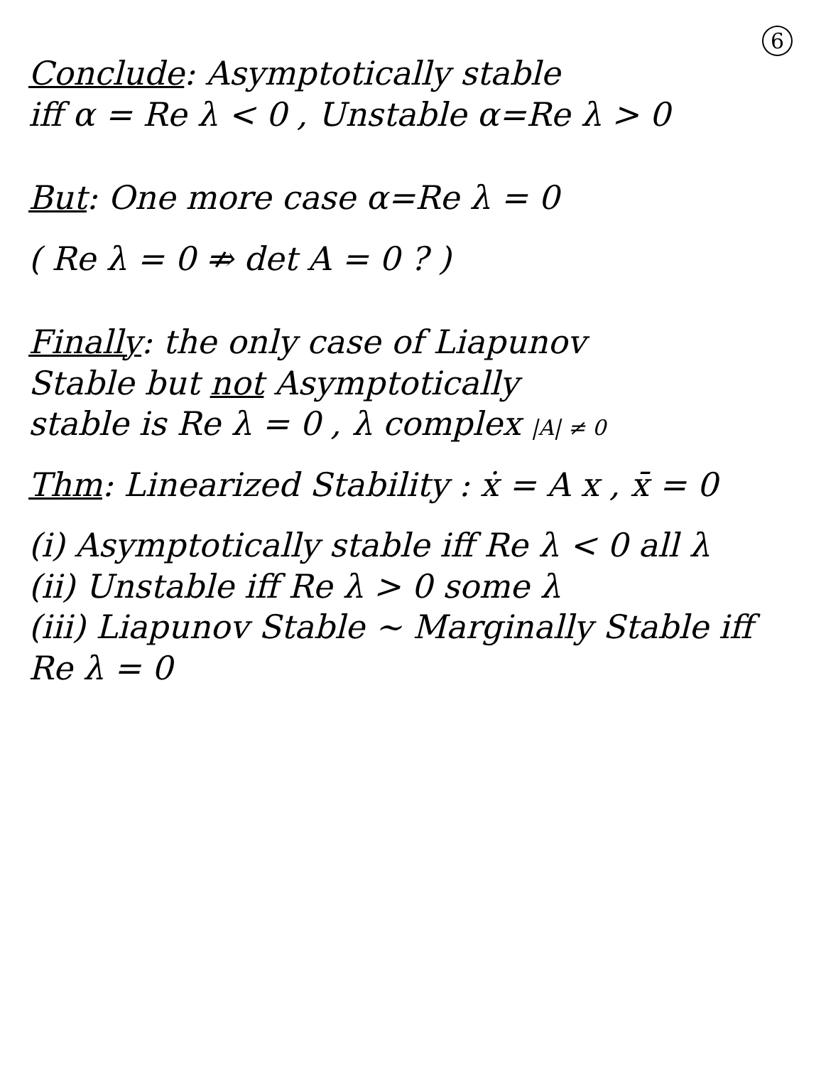6
Conclude: Asymptotically stable
iff α = Re λ < 0 , Unstable α=Re λ > 0
But: One more case α=Re λ = 0
( Re λ = 0 ⇏ det A = 0 ? )
Finally: the only case of Liapunov
Stable but not Asymptotically
stable is Re λ = 0 , λ complex |A| ≠ 0
Thm: Linearized Stability : ẋ = A x , x̄ = 0
(i) Asymptotically stable iff Re λ < 0 all λ
(ii) Unstable iff Re λ > 0 some λ
(iii) Liapunov Stable ~ Marginally Stable iff Re λ = 0